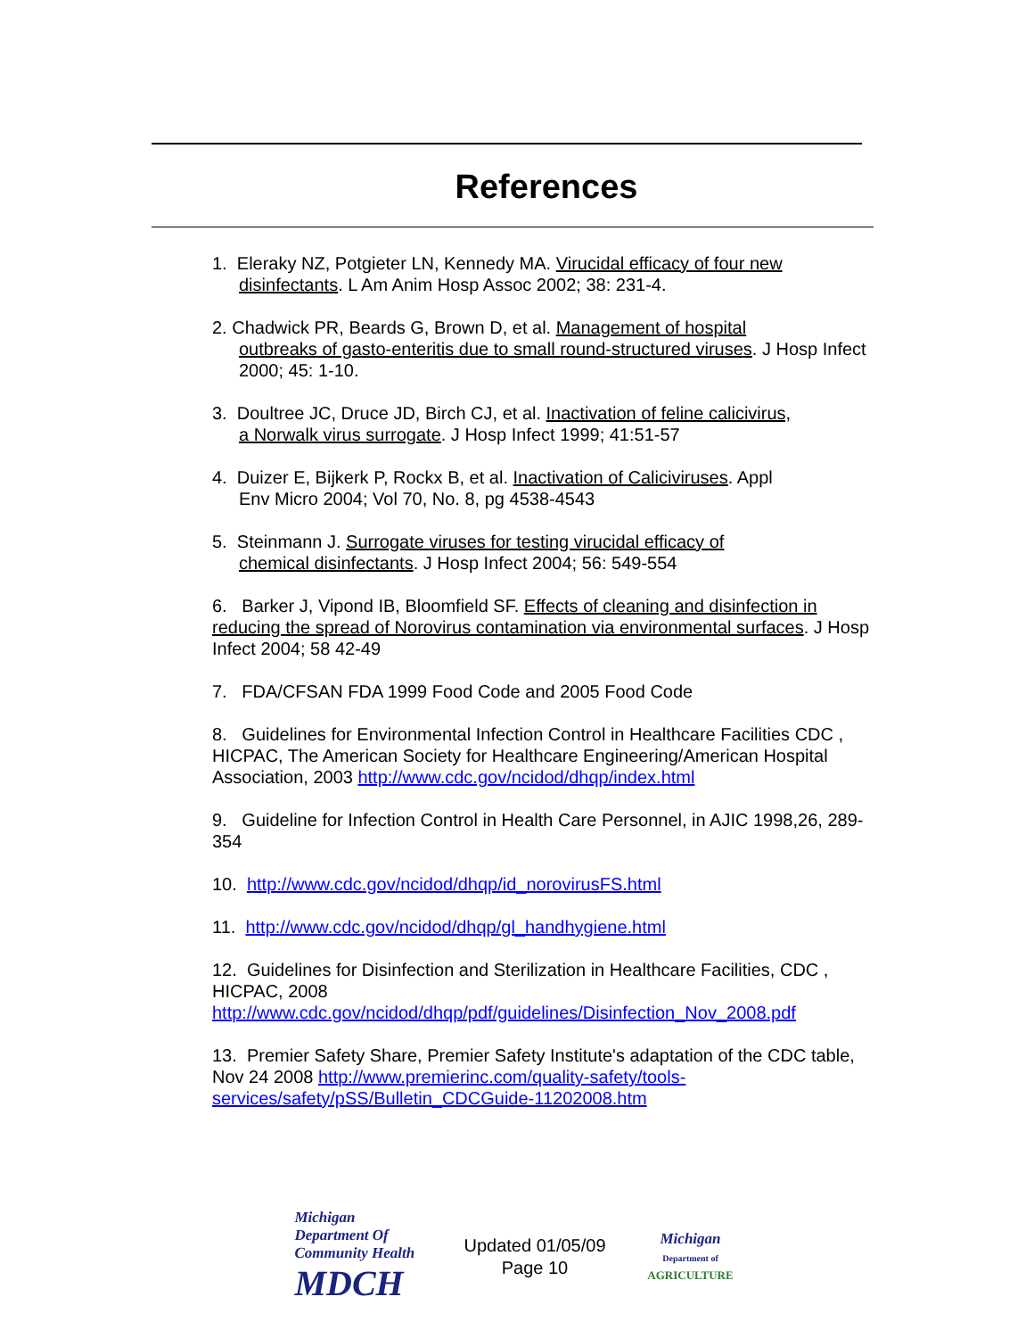References
1. Eleraky NZ, Potgieter LN, Kennedy MA. Virucidal efficacy of four new
disinfectants. L Am Anim Hosp Assoc 2002; 38: 231-4.
2. Chadwick PR, Beards G, Brown D, et al. Management of hospital
outbreaks of gasto-enteritis due to small round-structured viruses. J Hosp Infect 2000; 45: 1-10.
3. Doultree JC, Druce JD, Birch CJ, et al. Inactivation of feline calicivirus,
a Norwalk virus surrogate. J Hosp Infect 1999; 41:51-57
4. Duizer E, Bijkerk P, Rockx B, et al. Inactivation of Caliciviruses. Appl
Env Micro 2004; Vol 70, No. 8, pg 4538-4543
5. Steinmann J. Surrogate viruses for testing virucidal efficacy of
chemical disinfectants. J Hosp Infect 2004; 56: 549-554
6. Barker J, Vipond IB, Bloomfield SF. Effects of cleaning and disinfection in reducing the spread of Norovirus contamination via environmental surfaces. J Hosp Infect 2004; 58 42-49
7. FDA/CFSAN FDA 1999 Food Code and 2005 Food Code
8. Guidelines for Environmental Infection Control in Healthcare Facilities CDC , HICPAC, The American Society for Healthcare Engineering/American Hospital Association, 2003 http://www.cdc.gov/ncidod/dhqp/index.html
9. Guideline for Infection Control in Health Care Personnel, in AJIC 1998,26, 289-354
10. http://www.cdc.gov/ncidod/dhqp/id_norovirusFS.html
11. http://www.cdc.gov/ncidod/dhqp/gl_handhygiene.html
12. Guidelines for Disinfection and Sterilization in Healthcare Facilities, CDC , HICPAC, 2008 http://www.cdc.gov/ncidod/dhqp/pdf/guidelines/Disinfection_Nov_2008.pdf
13. Premier Safety Share, Premier Safety Institute's adaptation of the CDC table, Nov 24 2008 http://www.premierinc.com/quality-safety/tools-services/safety/pSS/Bulletin_CDCGuide-11202008.htm
Michigan Department Of Community Health
MDCH
Updated 01/05/09
Page 10
Michigan
Department of
AGRICULTURE